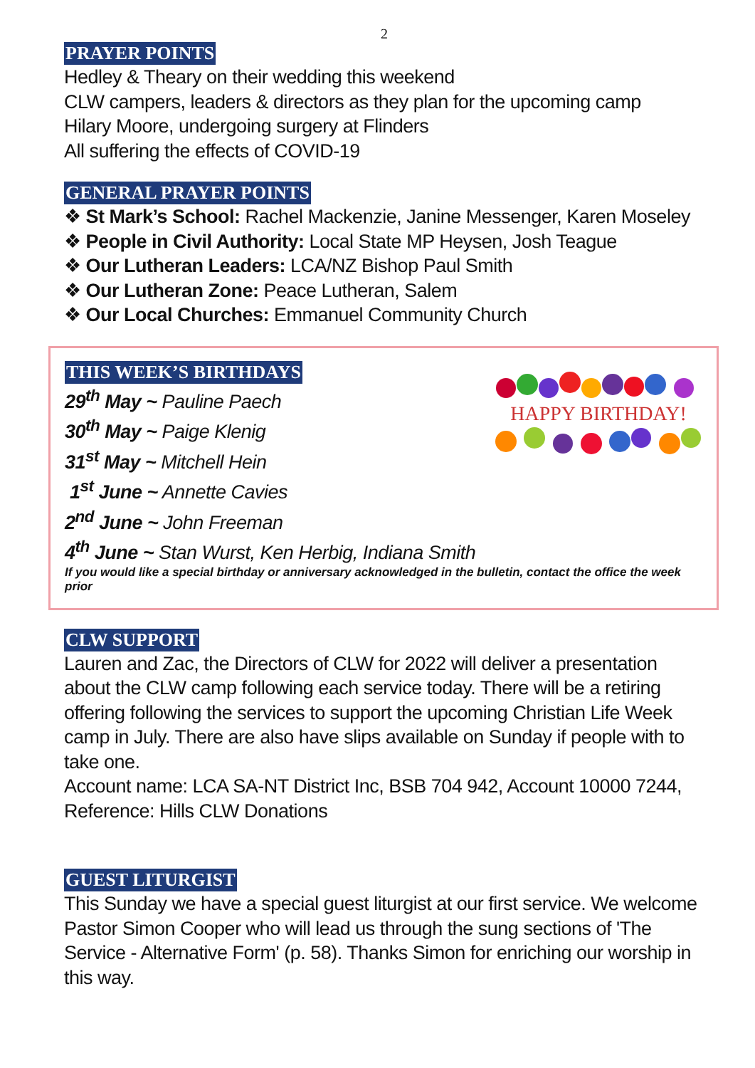2
PRAYER POINTS
Hedley & Theary on their wedding this weekend
CLW campers, leaders & directors as they plan for the upcoming camp
Hilary Moore, undergoing surgery at Flinders
All suffering the effects of COVID-19
GENERAL PRAYER POINTS
❖ St Mark’s School: Rachel Mackenzie, Janine Messenger, Karen Moseley
❖ People in Civil Authority: Local State MP Heysen, Josh Teague
❖ Our Lutheran Leaders: LCA/NZ Bishop Paul Smith
❖ Our Lutheran Zone: Peace Lutheran, Salem
❖ Our Local Churches: Emmanuel Community Church
HAPPY BIRTHDAY!
THIS WEEK’S BIRTHDAYS
29<sup>th</sup> May ~ Pauline Paech
30<sup>th</sup> May ~ Paige Klenig
31<sup>st</sup> May ~ Mitchell Hein
1<sup>st</sup> June ~ Annette Cavies
2<sup>nd</sup> June ~ John Freeman
4<sup>th</sup> June ~ Stan Wurst, Ken Herbig, Indiana Smith
If you would like a special birthday or anniversary acknowledged in the bulletin, contact the office the week prior
CLW SUPPORT
Lauren and Zac, the Directors of CLW for 2022 will deliver a presentation about the CLW camp following each service today. There will be a retiring offering following the services to support the upcoming Christian Life Week camp in July. There are also have slips available on Sunday if people with to take one.
Account name: LCA SA-NT District Inc, BSB 704 942, Account 10000 7244, Reference: Hills CLW Donations
GUEST LITURGIST
This Sunday we have a special guest liturgist at our first service. We welcome Pastor Simon Cooper who will lead us through the sung sections of 'The Service - Alternative Form' (p. 58). Thanks Simon for enriching our worship in this way.